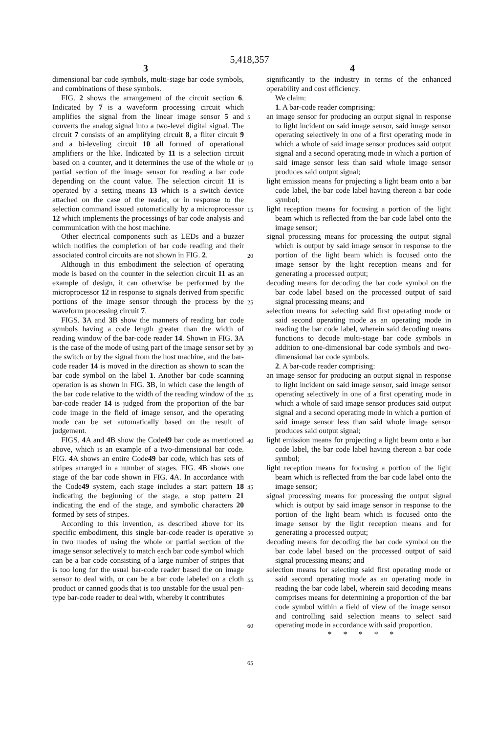5,418,357
3 4
dimensional bar code symbols, multi-stage bar code symbols, and combinations of these symbols.
FIG. 2 shows the arrangement of the circuit section 6. Indicated by 7 is a waveform processing circuit which amplifies the signal from the linear image sensor 5 and converts the analog signal into a two-level digital signal. The circuit 7 consists of an amplifying circuit 8, a filter circuit 9 and a bi-leveling circuit 10 all formed of operational amplifiers or the like. Indicated by 11 is a selection circuit based on a counter, and it determines the use of the whole or partial section of the image sensor for reading a bar code depending on the count value. The selection circuit 11 is operated by a setting means 13 which is a switch device attached on the case of the reader, or in response to the selection command issued automatically by a microprocessor 12 which implements the processings of bar code analysis and communication with the host machine.
Other electrical components such as LEDs and a buzzer which notifies the completion of bar code reading and their associated control circuits are not shown in FIG. 2.
Although in this embodiment the selection of operating mode is based on the counter in the selection circuit 11 as an example of design, it can otherwise be performed by the microprocessor 12 in response to signals derived from specific portions of the image sensor through the process by the waveform processing circuit 7.
FIGS. 3 A and 3 B show the manners of reading bar code symbols having a code length greater than the width of reading window of the bar-code reader 14. Shown in FIG. 3 A is the case of the mode of using part of the image sensor set by the switch or by the signal from the host machine, and the bar-code reader 14 is moved in the direction as shown to scan the bar code symbol on the label 1. Another bar code scanning operation is as shown in FIG. 3 B, in which case the length of the bar code relative to the width of the reading window of the bar-code reader 14 is judged from the proportion of the bar code image in the field of image sensor, and the operating mode can be set automatically based on the result of judgement.
FIGS. 4 A and 4 B show the Code49 bar code as mentioned above, which is an example of a two-dimensional bar code. FIG. 4 A shows an entire Code49 bar code, which has sets of stripes arranged in a number of stages. FIG. 4 B shows one stage of the bar code shown in FIG. 4 A. In accordance with the Code49 system, each stage includes a start pattern 18 indicating the beginning of the stage, a stop pattern 21 indicating the end of the stage, and symbolic characters 20 formed by sets of stripes.
According to this invention, as described above for its specific embodiment, this single bar-code reader is operative in two modes of using the whole or partial section of the image sensor selectively to match each bar code symbol which can be a bar code consisting of a large number of stripes that is too long for the usual bar-code reader based the on image sensor to deal with, or can be a bar code labeled on a cloth product or canned goods that is too unstable for the usual pen-type bar-code reader to deal with, whereby it contributes
5
10
15
20
25
30
35
40
45
50
55
60
65
significantly to the industry in terms of the enhanced operability and cost efficiency.
We claim:
1. A bar-code reader comprising:
an image sensor for producing an output signal in response to light incident on said image sensor, said image sensor operating selectively in one of a first operating mode in which a whole of said image sensor produces said output signal and a second operating mode in which a portion of said image sensor less than said whole image sensor produces said output signal;
light emission means for projecting a light beam onto a bar code label, the bar code label having thereon a bar code symbol;
light reception means for focusing a portion of the light beam which is reflected from the bar code label onto the image sensor;
signal processing means for processing the output signal which is output by said image sensor in response to the portion of the light beam which is focused onto the image sensor by the light reception means and for generating a processed output;
decoding means for decoding the bar code symbol on the bar code label based on the processed output of said signal processing means; and
selection means for selecting said first operating mode or said second operating mode as an operating mode in reading the bar code label, wherein said decoding means functions to decode multi-stage bar code symbols in addition to one-dimensional bar code symbols and two-dimensional bar code symbols.
2. A bar-code reader comprising:
an image sensor for producing an output signal in response to light incident on said image sensor, said image sensor operating selectively in one of a first operating mode in which a whole of said image sensor produces said output signal and a second operating mode in which a portion of said image sensor less than said whole image sensor produces said output signal;
light emission means for projecting a light beam onto a bar code label, the bar code label having thereon a bar code symbol;
light reception means for focusing a portion of the light beam which is reflected from the bar code label onto the image sensor;
signal processing means for processing the output signal which is output by said image sensor in response to the portion of the light beam which is focused onto the image sensor by the light reception means and for generating a processed output;
decoding means for decoding the bar code symbol on the bar code label based on the processed output of said signal processing means; and
selection means for selecting said first operating mode or said second operating mode as an operating mode in reading the bar code label, wherein said decoding means comprises means for determining a proportion of the bar code symbol within a field of view of the image sensor and controlling said selection means to select said operating mode in accordance with said proportion.
* * * * *